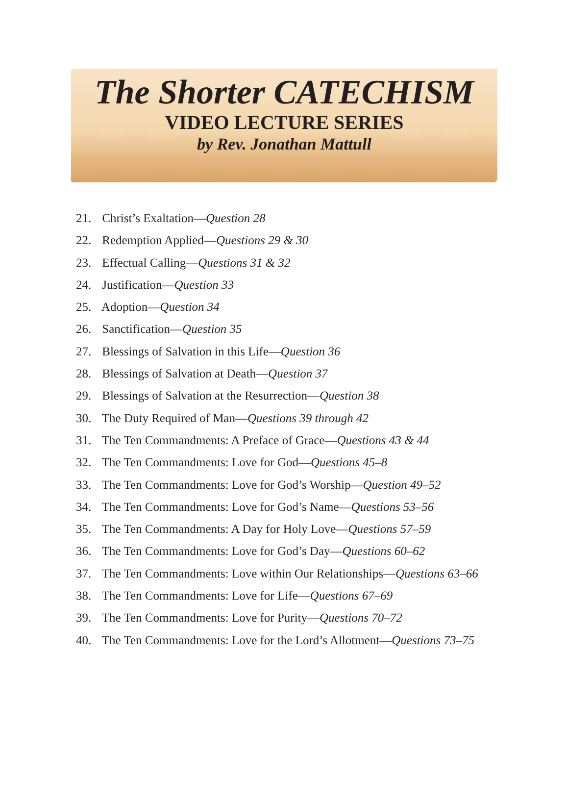The Shorter CATECHISM
VIDEO LECTURE SERIES
by Rev. Jonathan Mattull
21. Christ’s Exaltation—Question 28
22. Redemption Applied—Questions 29 & 30
23. Effectual Calling—Questions 31 & 32
24. Justification—Question 33
25. Adoption—Question 34
26. Sanctification—Question 35
27. Blessings of Salvation in this Life—Question 36
28. Blessings of Salvation at Death—Question 37
29. Blessings of Salvation at the Resurrection—Question 38
30. The Duty Required of Man—Questions 39 through 42
31. The Ten Commandments: A Preface of Grace—Questions 43 & 44
32. The Ten Commandments: Love for God—Questions 45–8
33. The Ten Commandments: Love for God’s Worship—Question 49–52
34. The Ten Commandments: Love for God’s Name—Questions 53–56
35. The Ten Commandments: A Day for Holy Love—Questions 57–59
36. The Ten Commandments: Love for God’s Day—Questions 60–62
37. The Ten Commandments: Love within Our Relationships—Questions 63–66
38. The Ten Commandments: Love for Life—Questions 67–69
39. The Ten Commandments: Love for Purity—Questions 70–72
40. The Ten Commandments: Love for the Lord’s Allotment—Questions 73–75